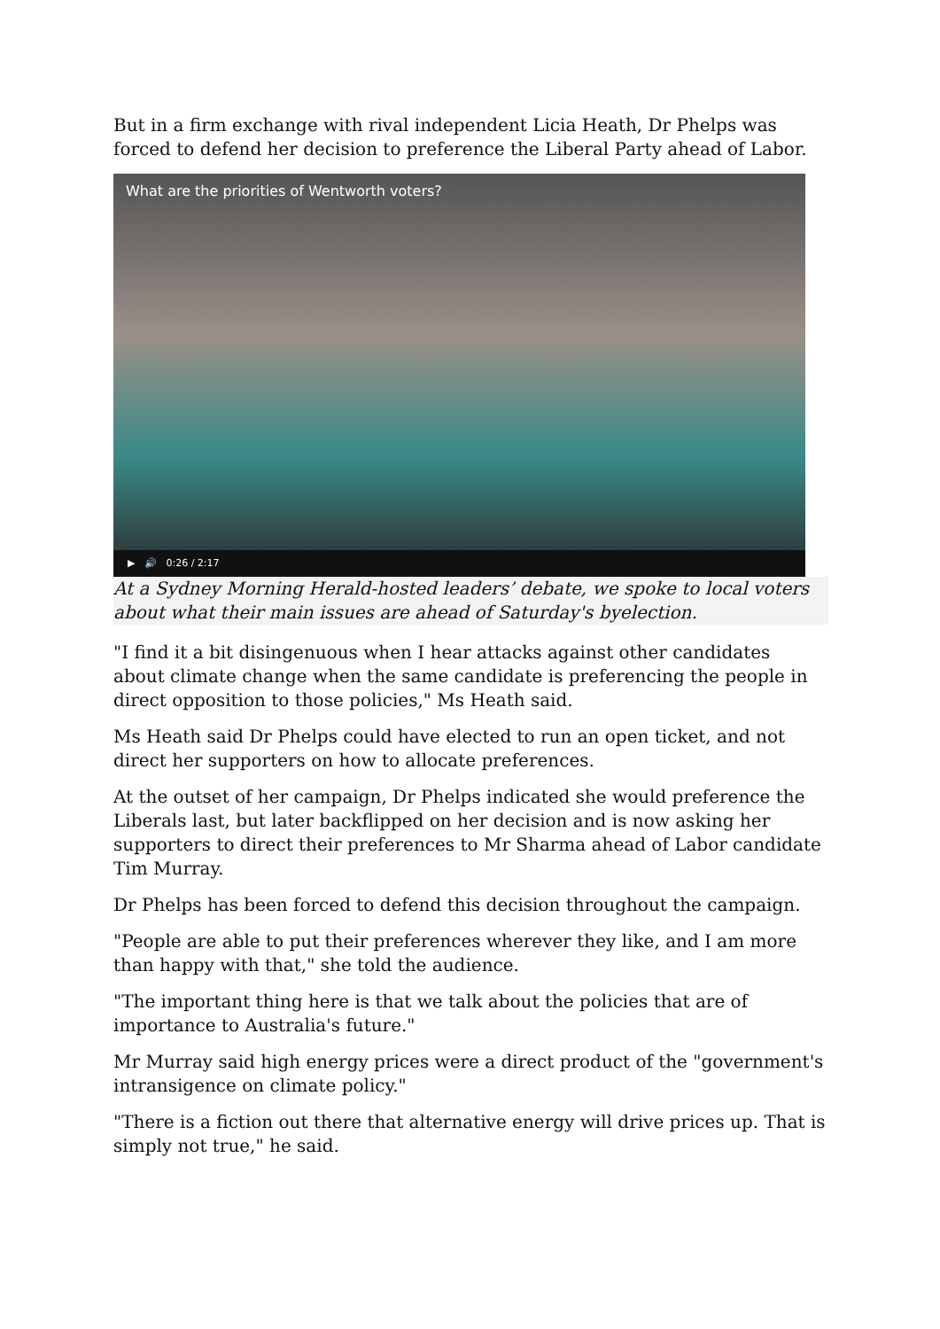But in a firm exchange with rival independent Licia Heath, Dr Phelps was forced to defend her decision to preference the Liberal Party ahead of Labor.
What are the priorities of Wentworth voters?
▶ 🔊 0:26 / 2:17
At a Sydney Morning Herald-hosted leaders’ debate, we spoke to local voters about what their main issues are ahead of Saturday's byelection.
"I find it a bit disingenuous when I hear attacks against other candidates about climate change when the same candidate is preferencing the people in direct opposition to those policies," Ms Heath said.
Ms Heath said Dr Phelps could have elected to run an open ticket, and not direct her supporters on how to allocate preferences.
At the outset of her campaign, Dr Phelps indicated she would preference the Liberals last, but later backflipped on her decision and is now asking her supporters to direct their preferences to Mr Sharma ahead of Labor candidate Tim Murray.
Dr Phelps has been forced to defend this decision throughout the campaign.
"People are able to put their preferences wherever they like, and I am more than happy with that," she told the audience.
"The important thing here is that we talk about the policies that are of importance to Australia's future."
Mr Murray said high energy prices were a direct product of the "government's intransigence on climate policy."
"There is a fiction out there that alternative energy will drive prices up. That is simply not true," he said.